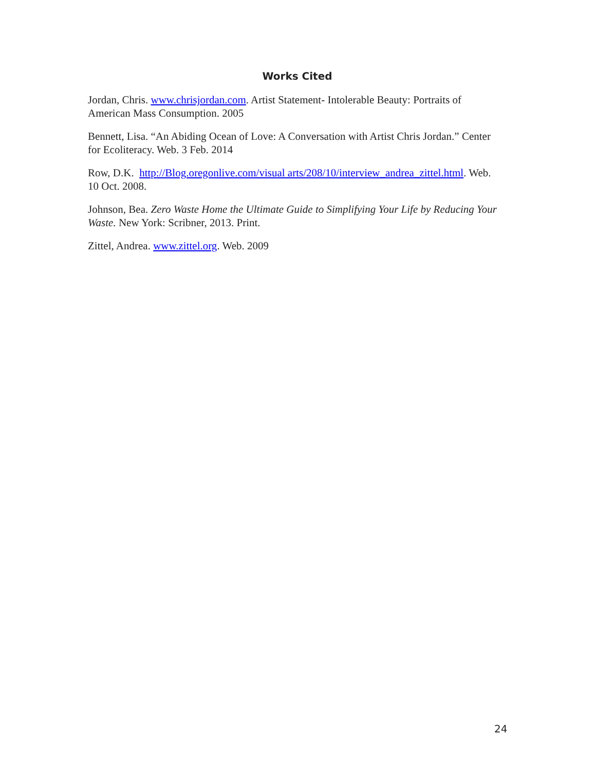Works Cited
Jordan, Chris. www.chrisjordan.com. Artist Statement- Intolerable Beauty: Portraits of American Mass Consumption. 2005
Bennett, Lisa. “An Abiding Ocean of Love: A Conversation with Artist Chris Jordan.” Center for Ecoliteracy. Web. 3 Feb. 2014
Row, D.K. http://Blog.oregonlive.com/visual arts/208/10/interview_andrea_zittel.html. Web. 10 Oct. 2008.
Johnson, Bea. Zero Waste Home the Ultimate Guide to Simplifying Your Life by Reducing Your Waste. New York: Scribner, 2013. Print.
Zittel, Andrea. www.zittel.org. Web. 2009
24